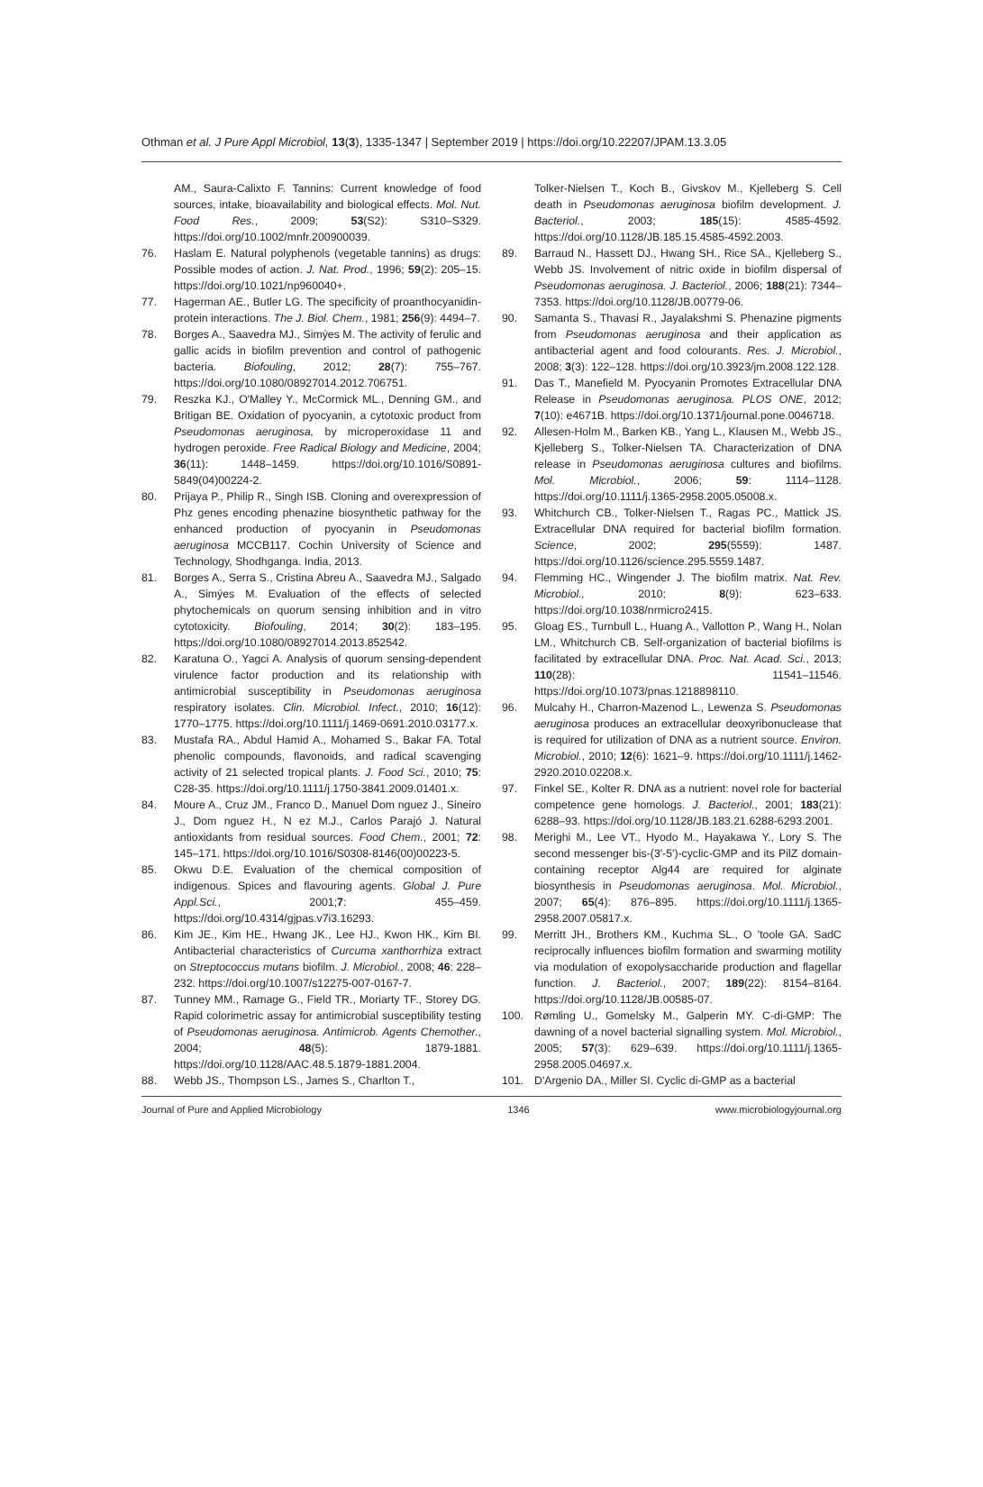Othman et al. J Pure Appl Microbiol, 13(3), 1335-1347 | September 2019 | https://doi.org/10.22207/JPAM.13.3.05
AM., Saura-Calixto F. Tannins: Current knowledge of food sources, intake, bioavailability and biological effects. Mol. Nut. Food Res., 2009; 53(S2): S310–S329. https://doi.org/10.1002/mnfr.200900039.
76. Haslam E. Natural polyphenols (vegetable tannins) as drugs: Possible modes of action. J. Nat. Prod., 1996; 59(2): 205–15. https://doi.org/10.1021/np960040+.
77. Hagerman AE., Butler LG. The specificity of proanthocyanidin-protein interactions. The J. Biol. Chem., 1981; 256(9): 4494–7.
78. Borges A., Saavedra MJ., Simýes M. The activity of ferulic and gallic acids in biofilm prevention and control of pathogenic bacteria. Biofouling, 2012; 28(7): 755–767. https://doi.org/10.1080/08927014.2012.706751.
79. Reszka KJ., O'Malley Y., McCormick ML., Denning GM., and Britigan BE. Oxidation of pyocyanin, a cytotoxic product from Pseudomonas aeruginosa, by microperoxidase 11 and hydrogen peroxide. Free Radical Biology and Medicine, 2004; 36(11): 1448–1459. https://doi.org/10.1016/S0891-5849(04)00224-2.
80. Prijaya P., Philip R., Singh ISB. Cloning and overexpression of Phz genes encoding phenazine biosynthetic pathway for the enhanced production of pyocyanin in Pseudomonas aeruginosa MCCB117. Cochin University of Science and Technology, Shodhganga. India, 2013.
81. Borges A., Serra S., Cristina Abreu A., Saavedra MJ., Salgado A., Simýes M. Evaluation of the effects of selected phytochemicals on quorum sensing inhibition and in vitro cytotoxicity. Biofouling, 2014; 30(2): 183–195. https://doi.org/10.1080/08927014.2013.852542.
82. Karatuna O., Yagci A. Analysis of quorum sensing-dependent virulence factor production and its relationship with antimicrobial susceptibility in Pseudomonas aeruginosa respiratory isolates. Clin. Microbiol. Infect., 2010; 16(12): 1770–1775. https://doi.org/10.1111/j.1469-0691.2010.03177.x.
83. Mustafa RA., Abdul Hamid A., Mohamed S., Bakar FA. Total phenolic compounds, flavonoids, and radical scavenging activity of 21 selected tropical plants. J. Food Sci., 2010; 75: C28-35. https://doi.org/10.1111/j.1750-3841.2009.01401.x.
84. Moure A., Cruz JM., Franco D., Manuel Dom nguez J., Sineiro J., Dom nguez H., N ez M.J., Carlos Parajó J. Natural antioxidants from residual sources. Food Chem., 2001; 72: 145–171. https://doi.org/10.1016/S0308-8146(00)00223-5.
85. Okwu D.E. Evaluation of the chemical composition of indigenous. Spices and flavouring agents. Global J. Pure Appl.Sci., 2001;7: 455–459. https://doi.org/10.4314/gjpas.v7i3.16293.
86. Kim JE., Kim HE., Hwang JK., Lee HJ., Kwon HK., Kim BI. Antibacterial characteristics of Curcuma xanthorrhiza extract on Streptococcus mutans biofilm. J. Microbiol., 2008; 46: 228–232. https://doi.org/10.1007/s12275-007-0167-7.
87. Tunney MM., Ramage G., Field TR., Moriarty TF., Storey DG. Rapid colorimetric assay for antimicrobial susceptibility testing of Pseudomonas aeruginosa. Antimicrob. Agents Chemother., 2004; 48(5): 1879-1881. https://doi.org/10.1128/AAC.48.5.1879-1881.2004.
88. Webb JS., Thompson LS., James S., Charlton T.,
Tolker-Nielsen T., Koch B., Givskov M., Kjelleberg S. Cell death in Pseudomonas aeruginosa biofilm development. J. Bacteriol., 2003; 185(15): 4585-4592. https://doi.org/10.1128/JB.185.15.4585-4592.2003.
89. Barraud N., Hassett DJ., Hwang SH., Rice SA., Kjelleberg S., Webb JS. Involvement of nitric oxide in biofilm dispersal of Pseudomonas aeruginosa. J. Bacteriol., 2006; 188(21): 7344–7353. https://doi.org/10.1128/JB.00779-06.
90. Samanta S., Thavasi R., Jayalakshmi S. Phenazine pigments from Pseudomonas aeruginosa and their application as antibacterial agent and food colourants. Res. J. Microbiol., 2008; 3(3): 122–128. https://doi.org/10.3923/jm.2008.122.128.
91. Das T., Manefield M. Pyocyanin Promotes Extracellular DNA Release in Pseudomonas aeruginosa. PLOS ONE, 2012; 7(10): e4671B. https://doi.org/10.1371/journal.pone.0046718.
92. Allesen-Holm M., Barken KB., Yang L., Klausen M., Webb JS., Kjelleberg S., Tolker-Nielsen TA. Characterization of DNA release in Pseudomonas aeruginosa cultures and biofilms. Mol. Microbiol., 2006; 59: 1114–1128. https://doi.org/10.1111/j.1365-2958.2005.05008.x.
93. Whitchurch CB., Tolker-Nielsen T., Ragas PC., Mattick JS. Extracellular DNA required for bacterial biofilm formation. Science, 2002; 295(5559): 1487. https://doi.org/10.1126/science.295.5559.1487.
94. Flemming HC., Wingender J. The biofilm matrix. Nat. Rev. Microbiol., 2010; 8(9): 623–633. https://doi.org/10.1038/nrmicro2415.
95. Gloag ES., Turnbull L., Huang A., Vallotton P., Wang H., Nolan LM., Whitchurch CB. Self-organization of bacterial biofilms is facilitated by extracellular DNA. Proc. Nat. Acad. Sci., 2013; 110(28): 11541–11546. https://doi.org/10.1073/pnas.1218898110.
96. Mulcahy H., Charron-Mazenod L., Lewenza S. Pseudomonas aeruginosa produces an extracellular deoxyribonuclease that is required for utilization of DNA as a nutrient source. Environ. Microbiol., 2010; 12(6): 1621–9. https://doi.org/10.1111/j.1462-2920.2010.02208.x.
97. Finkel SE., Kolter R. DNA as a nutrient: novel role for bacterial competence gene homologs. J. Bacteriol., 2001; 183(21): 6288–93. https://doi.org/10.1128/JB.183.21.6288-6293.2001.
98. Merighi M., Lee VT., Hyodo M., Hayakawa Y., Lory S. The second messenger bis-(3'-5')-cyclic-GMP and its PilZ domain-containing receptor Alg44 are required for alginate biosynthesis in Pseudomonas aeruginosa. Mol. Microbiol., 2007; 65(4): 876–895. https://doi.org/10.1111/j.1365-2958.2007.05817.x.
99. Merritt JH., Brothers KM., Kuchma SL., O 'toole GA. SadC reciprocally influences biofilm formation and swarming motility via modulation of exopolysaccharide production and flagellar function. J. Bacteriol., 2007; 189(22): 8154–8164. https://doi.org/10.1128/JB.00585-07.
100. Rømling U., Gomelsky M., Galperin MY. C-di-GMP: The dawning of a novel bacterial signalling system. Mol. Microbiol., 2005; 57(3): 629–639. https://doi.org/10.1111/j.1365-2958.2005.04697.x.
101. D'Argenio DA., Miller SI. Cyclic di-GMP as a bacterial
Journal of Pure and Applied Microbiology 1346 www.microbiologyjournal.org